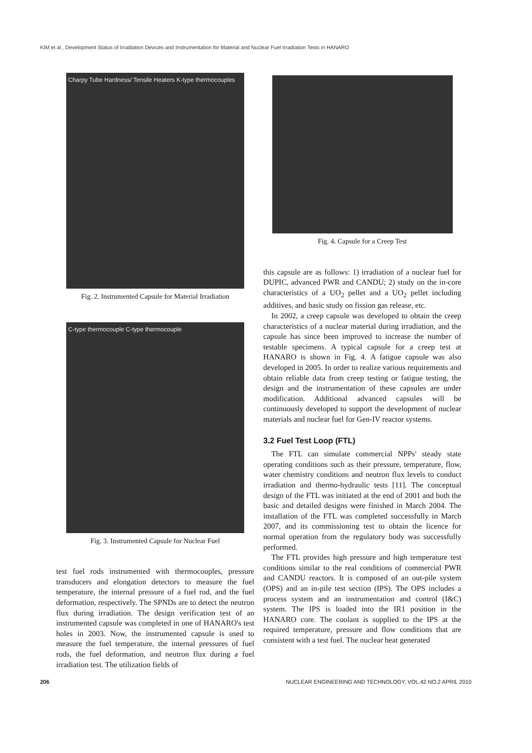KIM et al., Development Status of Irradiation Devices and Instrumentation for Material and Nuclear Fuel Irradiation Tests in HANARO
Charpy Tube Hardness/ Tensile Heaters K-type thermocouples
Fig. 2. Instrumented Capsule for Material Irradiation
C-type thermocouple C-type thermocouple
Fig. 3. Instrumented Capsule for Nuclear Fuel
test fuel rods instrumented with thermocouples, pressure transducers and elongation detectors to measure the fuel temperature, the internal pressure of a fuel rod, and the fuel deformation, respectively. The SPNDs are to detect the neutron flux during irradiation. The design verification test of an instrumented capsule was completed in one of HANARO's test holes in 2003. Now, the instrumented capsule is used to measure the fuel temperature, the internal pressures of fuel rods, the fuel deformation, and neutron flux during a fuel irradiation test. The utilization fields of
Fig. 4. Capsule for a Creep Test
this capsule are as follows: 1) irradiation of a nuclear fuel for DUPIC, advanced PWR and CANDU; 2) study on the in-core characteristics of a UO<sub>2</sub> pellet and a UO<sub>2</sub> pellet including additives, and basic study on fission gas release, etc.
In 2002, a creep capsule was developed to obtain the creep characteristics of a nuclear material during irradiation, and the capsule has since been improved to increase the number of testable specimens. A typical capsule for a creep test at HANARO is shown in Fig. 4. A fatigue capsule was also developed in 2005. In order to realize various requirements and obtain reliable data from creep testing or fatigue testing, the design and the instrumentation of these capsules are under modification. Additional advanced capsules will be continuously developed to support the development of nuclear materials and nuclear fuel for Gen-IV reactor systems.
3.2 Fuel Test Loop (FTL)
The FTL can simulate commercial NPPs' steady state operating conditions such as their pressure, temperature, flow, water chemistry conditions and neutron flux levels to conduct irradiation and thermo-hydraulic tests [11]. The conceptual design of the FTL was initiated at the end of 2001 and both the basic and detailed designs were finished in March 2004. The installation of the FTL was completed successfully in March 2007, and its commissioning test to obtain the licence for normal operation from the regulatory body was successfully performed.
The FTL provides high pressure and high temperature test conditions similar to the real conditions of commercial PWR and CANDU reactors. It is composed of an out-pile system (OPS) and an in-pile test section (IPS). The OPS includes a process system and an instrumentation and control (I&C) system. The IPS is loaded into the IR1 position in the HANARO core. The coolant is supplied to the IPS at the required temperature, pressure and flow conditions that are consistent with a test fuel. The nuclear heat generated
206
NUCLEAR ENGINEERING AND TECHNOLOGY, VOL.42 NO.2 APRIL 2010